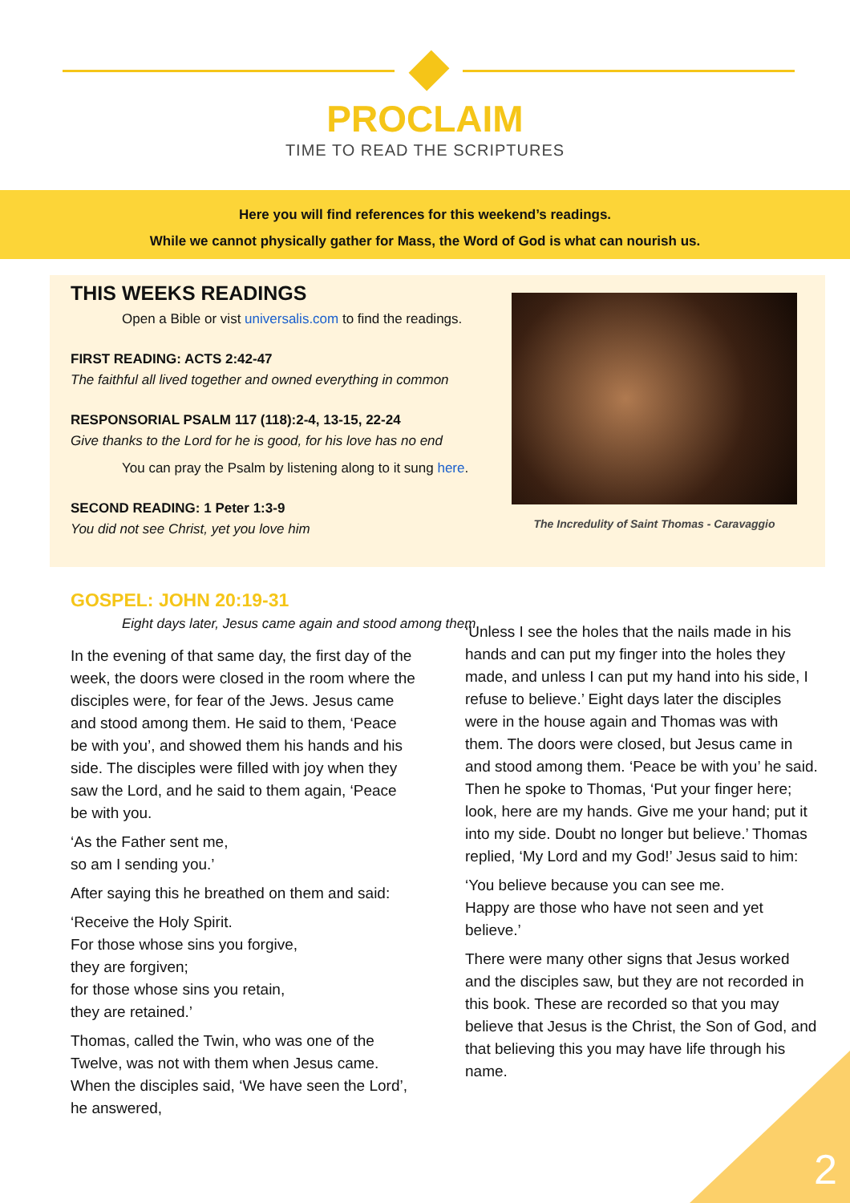PROCLAIM
TIME TO READ THE SCRIPTURES
Here you will find references for this weekend’s readings.
While we cannot physically gather for Mass, the Word of God is what can nourish us.
THIS WEEKS READINGS
Open a Bible or vist universalis.com to find the readings.
FIRST READING: ACTS 2:42-47
The faithful all lived together and owned everything in common
RESPONSORIAL PSALM 117 (118):2-4, 13-15, 22-24
Give thanks to the Lord for he is good, for his love has no end
You can pray the Psalm by listening along to it sung here.
SECOND READING: 1 Peter 1:3-9
You did not see Christ, yet you love him
The Incredulity of Saint Thomas - Caravaggio
GOSPEL: JOHN 20:19-31
Eight days later, Jesus came again and stood among them
In the evening of that same day, the first day of the week, the doors were closed in the room where the disciples were, for fear of the Jews. Jesus came and stood among them. He said to them, ‘Peace be with you’, and showed them his hands and his side. The disciples were filled with joy when they saw the Lord, and he said to them again, ‘Peace be with you.
‘As the Father sent me,
so am I sending you.’
After saying this he breathed on them and said:
‘Receive the Holy Spirit.
For those whose sins you forgive,
they are forgiven;
for those whose sins you retain,
they are retained.’
Thomas, called the Twin, who was one of the Twelve, was not with them when Jesus came. When the disciples said, ‘We have seen the Lord’, he answered,
‘Unless I see the holes that the nails made in his hands and can put my finger into the holes they made, and unless I can put my hand into his side, I refuse to believe.’ Eight days later the disciples were in the house again and Thomas was with them. The doors were closed, but Jesus came in and stood among them. ‘Peace be with you’ he said. Then he spoke to Thomas, ‘Put your finger here; look, here are my hands. Give me your hand; put it into my side. Doubt no longer but believe.’ Thomas replied, ‘My Lord and my God!’ Jesus said to him:
‘You believe because you can see me.
Happy are those who have not seen and yet believe.’
There were many other signs that Jesus worked and the disciples saw, but they are not recorded in this book. These are recorded so that you may believe that Jesus is the Christ, the Son of God, and that believing this you may have life through his name.
2